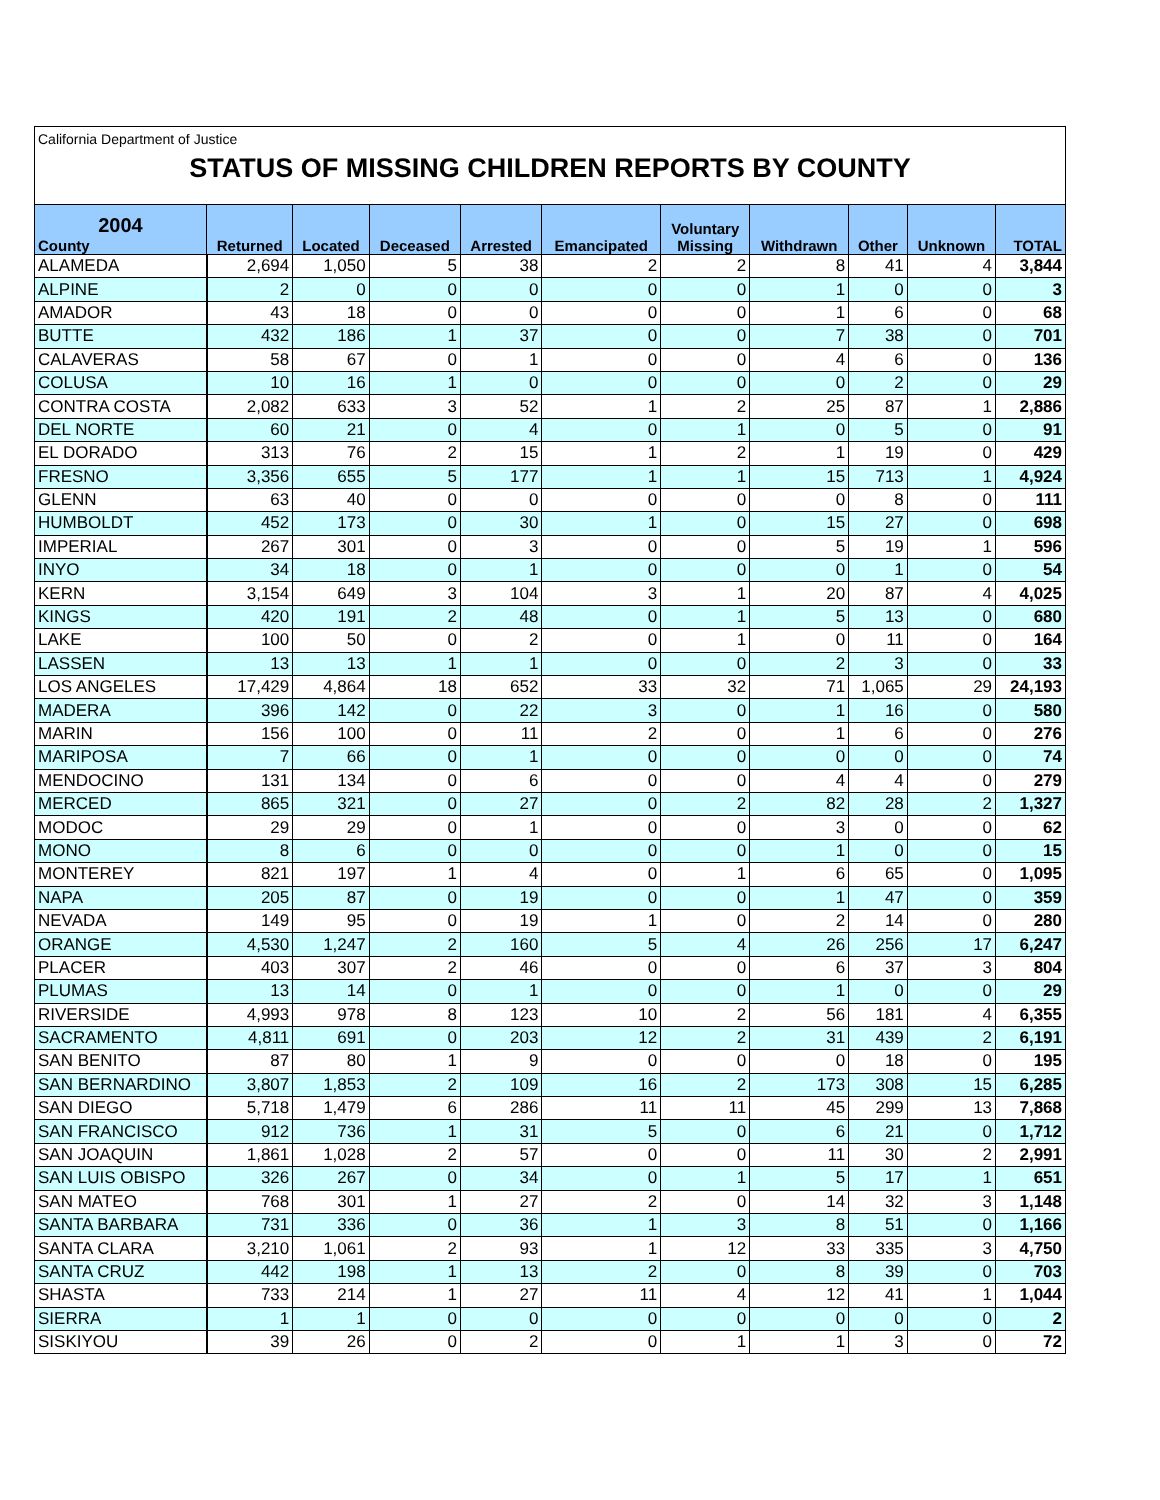California Department of Justice
STATUS OF MISSING CHILDREN REPORTS BY COUNTY
| 2004 County | Returned | Located | Deceased | Arrested | Emancipated | Voluntary Missing | Withdrawn | Other | Unknown | TOTAL |
| --- | --- | --- | --- | --- | --- | --- | --- | --- | --- | --- |
| ALAMEDA | 2,694 | 1,050 | 5 | 38 | 2 | 2 | 8 | 41 | 4 | 3,844 |
| ALPINE | 2 | 0 | 0 | 0 | 0 | 0 | 1 | 0 | 0 | 3 |
| AMADOR | 43 | 18 | 0 | 0 | 0 | 0 | 1 | 6 | 0 | 68 |
| BUTTE | 432 | 186 | 1 | 37 | 0 | 0 | 7 | 38 | 0 | 701 |
| CALAVERAS | 58 | 67 | 0 | 1 | 0 | 0 | 4 | 6 | 0 | 136 |
| COLUSA | 10 | 16 | 1 | 0 | 0 | 0 | 0 | 2 | 0 | 29 |
| CONTRA COSTA | 2,082 | 633 | 3 | 52 | 1 | 2 | 25 | 87 | 1 | 2,886 |
| DEL NORTE | 60 | 21 | 0 | 4 | 0 | 1 | 0 | 5 | 0 | 91 |
| EL DORADO | 313 | 76 | 2 | 15 | 1 | 2 | 1 | 19 | 0 | 429 |
| FRESNO | 3,356 | 655 | 5 | 177 | 1 | 1 | 15 | 713 | 1 | 4,924 |
| GLENN | 63 | 40 | 0 | 0 | 0 | 0 | 0 | 8 | 0 | 111 |
| HUMBOLDT | 452 | 173 | 0 | 30 | 1 | 0 | 15 | 27 | 0 | 698 |
| IMPERIAL | 267 | 301 | 0 | 3 | 0 | 0 | 5 | 19 | 1 | 596 |
| INYO | 34 | 18 | 0 | 1 | 0 | 0 | 0 | 1 | 0 | 54 |
| KERN | 3,154 | 649 | 3 | 104 | 3 | 1 | 20 | 87 | 4 | 4,025 |
| KINGS | 420 | 191 | 2 | 48 | 0 | 1 | 5 | 13 | 0 | 680 |
| LAKE | 100 | 50 | 0 | 2 | 0 | 1 | 0 | 11 | 0 | 164 |
| LASSEN | 13 | 13 | 1 | 1 | 0 | 0 | 2 | 3 | 0 | 33 |
| LOS ANGELES | 17,429 | 4,864 | 18 | 652 | 33 | 32 | 71 | 1,065 | 29 | 24,193 |
| MADERA | 396 | 142 | 0 | 22 | 3 | 0 | 1 | 16 | 0 | 580 |
| MARIN | 156 | 100 | 0 | 11 | 2 | 0 | 1 | 6 | 0 | 276 |
| MARIPOSA | 7 | 66 | 0 | 1 | 0 | 0 | 0 | 0 | 0 | 74 |
| MENDOCINO | 131 | 134 | 0 | 6 | 0 | 0 | 4 | 4 | 0 | 279 |
| MERCED | 865 | 321 | 0 | 27 | 0 | 2 | 82 | 28 | 2 | 1,327 |
| MODOC | 29 | 29 | 0 | 1 | 0 | 0 | 3 | 0 | 0 | 62 |
| MONO | 8 | 6 | 0 | 0 | 0 | 0 | 1 | 0 | 0 | 15 |
| MONTEREY | 821 | 197 | 1 | 4 | 0 | 1 | 6 | 65 | 0 | 1,095 |
| NAPA | 205 | 87 | 0 | 19 | 0 | 0 | 1 | 47 | 0 | 359 |
| NEVADA | 149 | 95 | 0 | 19 | 1 | 0 | 2 | 14 | 0 | 280 |
| ORANGE | 4,530 | 1,247 | 2 | 160 | 5 | 4 | 26 | 256 | 17 | 6,247 |
| PLACER | 403 | 307 | 2 | 46 | 0 | 0 | 6 | 37 | 3 | 804 |
| PLUMAS | 13 | 14 | 0 | 1 | 0 | 0 | 1 | 0 | 0 | 29 |
| RIVERSIDE | 4,993 | 978 | 8 | 123 | 10 | 2 | 56 | 181 | 4 | 6,355 |
| SACRAMENTO | 4,811 | 691 | 0 | 203 | 12 | 2 | 31 | 439 | 2 | 6,191 |
| SAN BENITO | 87 | 80 | 1 | 9 | 0 | 0 | 0 | 18 | 0 | 195 |
| SAN BERNARDINO | 3,807 | 1,853 | 2 | 109 | 16 | 2 | 173 | 308 | 15 | 6,285 |
| SAN DIEGO | 5,718 | 1,479 | 6 | 286 | 11 | 11 | 45 | 299 | 13 | 7,868 |
| SAN FRANCISCO | 912 | 736 | 1 | 31 | 5 | 0 | 6 | 21 | 0 | 1,712 |
| SAN JOAQUIN | 1,861 | 1,028 | 2 | 57 | 0 | 0 | 11 | 30 | 2 | 2,991 |
| SAN LUIS OBISPO | 326 | 267 | 0 | 34 | 0 | 1 | 5 | 17 | 1 | 651 |
| SAN MATEO | 768 | 301 | 1 | 27 | 2 | 0 | 14 | 32 | 3 | 1,148 |
| SANTA BARBARA | 731 | 336 | 0 | 36 | 1 | 3 | 8 | 51 | 0 | 1,166 |
| SANTA CLARA | 3,210 | 1,061 | 2 | 93 | 1 | 12 | 33 | 335 | 3 | 4,750 |
| SANTA CRUZ | 442 | 198 | 1 | 13 | 2 | 0 | 8 | 39 | 0 | 703 |
| SHASTA | 733 | 214 | 1 | 27 | 11 | 4 | 12 | 41 | 1 | 1,044 |
| SIERRA | 1 | 1 | 0 | 0 | 0 | 0 | 0 | 0 | 0 | 2 |
| SISKIYOU | 39 | 26 | 0 | 2 | 0 | 1 | 1 | 3 | 0 | 72 |